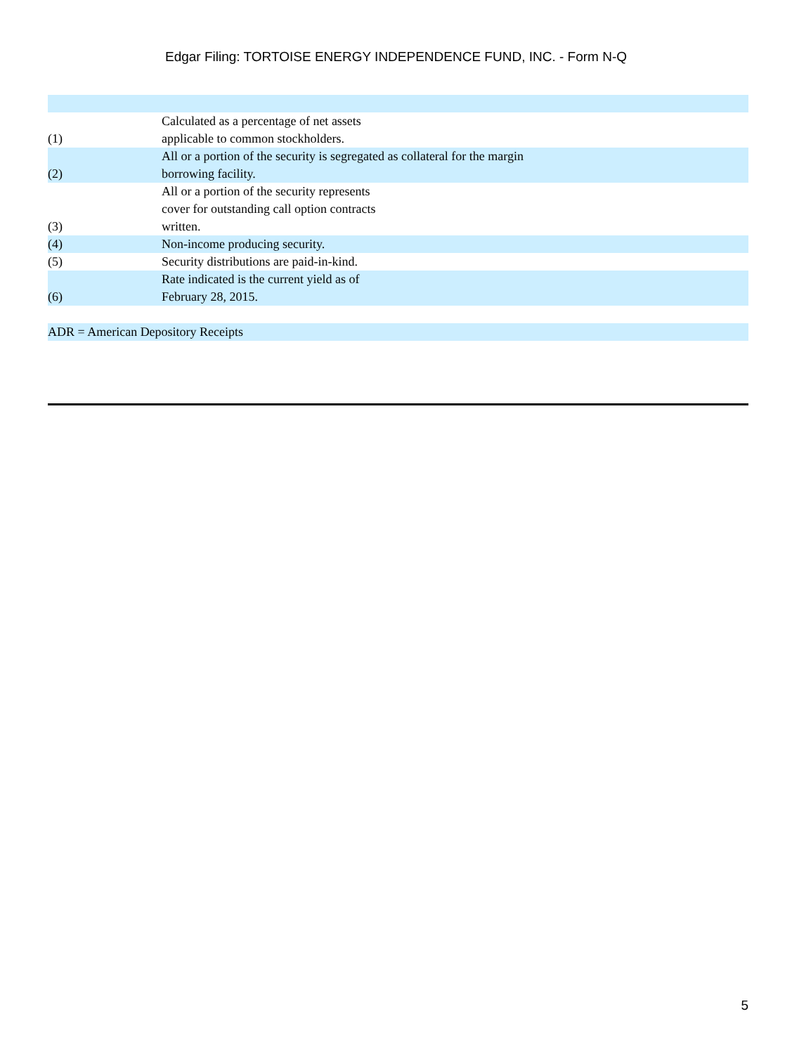Edgar Filing: TORTOISE ENERGY INDEPENDENCE FUND, INC. - Form N-Q
| (1) | Calculated as a percentage of net assets applicable to common stockholders. |
| (2) | All or a portion of the security is segregated as collateral for the margin borrowing facility. |
| (3) | All or a portion of the security represents cover for outstanding call option contracts written. |
| (4) | Non-income producing security. |
| (5) | Security distributions are paid-in-kind. |
| (6) | Rate indicated is the current yield as of February 28, 2015. |
| ADR = American Depository Receipts | |
5